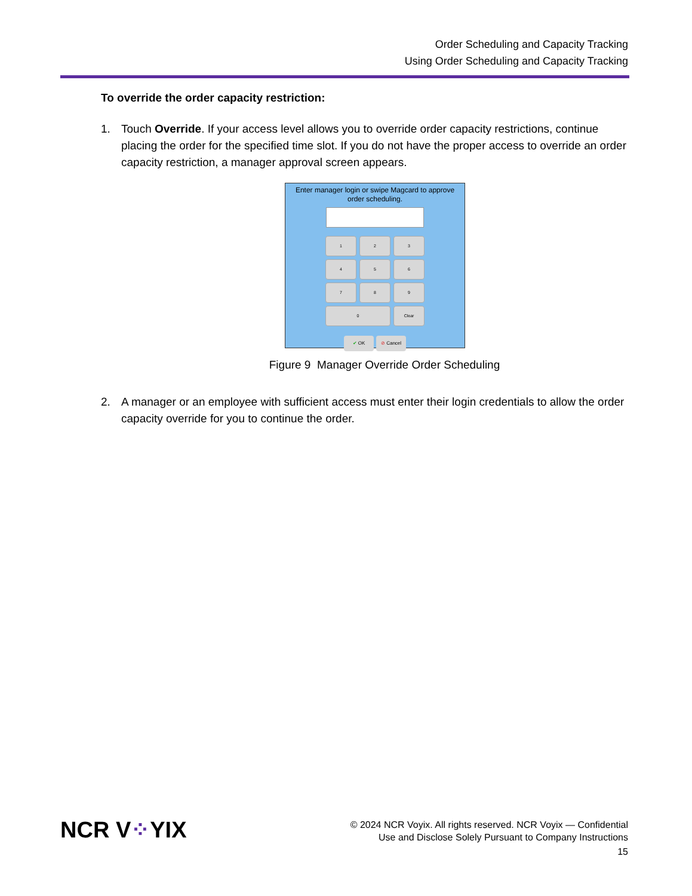Order Scheduling and Capacity Tracking
Using Order Scheduling and Capacity Tracking
To override the order capacity restriction:
1. Touch Override. If your access level allows you to override order capacity restrictions, continue placing the order for the specified time slot. If you do not have the proper access to override an order capacity restriction, a manager approval screen appears.
Enter manager login or swipe Magcard to approve
order scheduling.
1
2
3
4
5
6
7
8
9
0
Clear
✔ OK ⊘ Cancel
Figure 9 Manager Override Order Scheduling
2. A manager or an employee with sufficient access must enter their login credentials to allow the order capacity override for you to continue the order.
NCR V⁘YIX
© 2024 NCR Voyix. All rights reserved. NCR Voyix — Confidential
Use and Disclose Solely Pursuant to Company Instructions
15